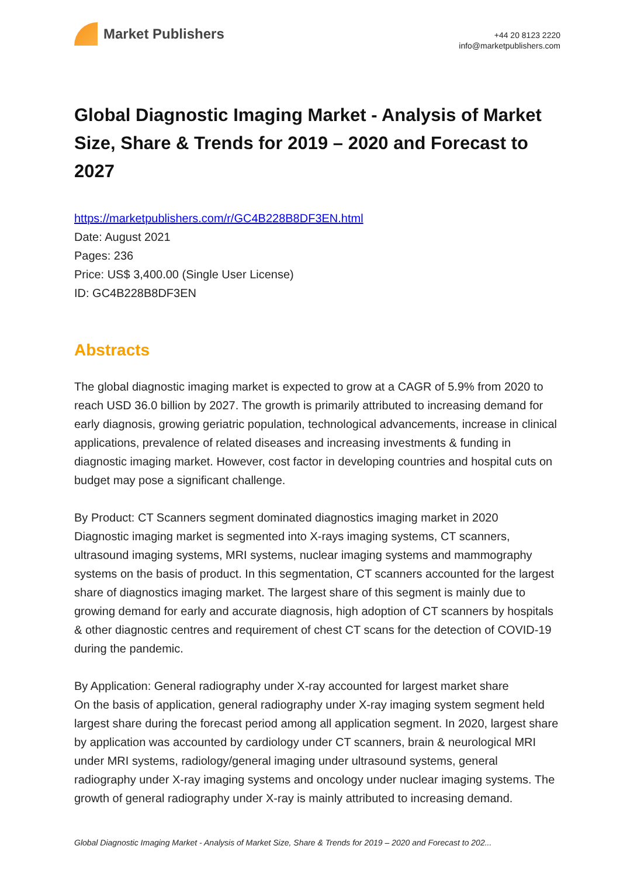Market Publishers
+44 20 8123 2220
info@marketpublishers.com
Global Diagnostic Imaging Market - Analysis of Market Size, Share & Trends for 2019 – 2020 and Forecast to 2027
https://marketpublishers.com/r/GC4B228B8DF3EN.html
Date: August 2021
Pages: 236
Price: US$ 3,400.00 (Single User License)
ID: GC4B228B8DF3EN
Abstracts
The global diagnostic imaging market is expected to grow at a CAGR of 5.9% from 2020 to reach USD 36.0 billion by 2027. The growth is primarily attributed to increasing demand for early diagnosis, growing geriatric population, technological advancements, increase in clinical applications, prevalence of related diseases and increasing investments & funding in diagnostic imaging market. However, cost factor in developing countries and hospital cuts on budget may pose a significant challenge.
By Product: CT Scanners segment dominated diagnostics imaging market in 2020
Diagnostic imaging market is segmented into X-rays imaging systems, CT scanners, ultrasound imaging systems, MRI systems, nuclear imaging systems and mammography systems on the basis of product. In this segmentation, CT scanners accounted for the largest share of diagnostics imaging market. The largest share of this segment is mainly due to growing demand for early and accurate diagnosis, high adoption of CT scanners by hospitals & other diagnostic centres and requirement of chest CT scans for the detection of COVID-19 during the pandemic.
By Application: General radiography under X-ray accounted for largest market share
On the basis of application, general radiography under X-ray imaging system segment held largest share during the forecast period among all application segment. In 2020, largest share by application was accounted by cardiology under CT scanners, brain & neurological MRI under MRI systems, radiology/general imaging under ultrasound systems, general radiography under X-ray imaging systems and oncology under nuclear imaging systems. The growth of general radiography under X-ray is mainly attributed to increasing demand.
Global Diagnostic Imaging Market - Analysis of Market Size, Share & Trends for 2019 – 2020 and Forecast to 202...